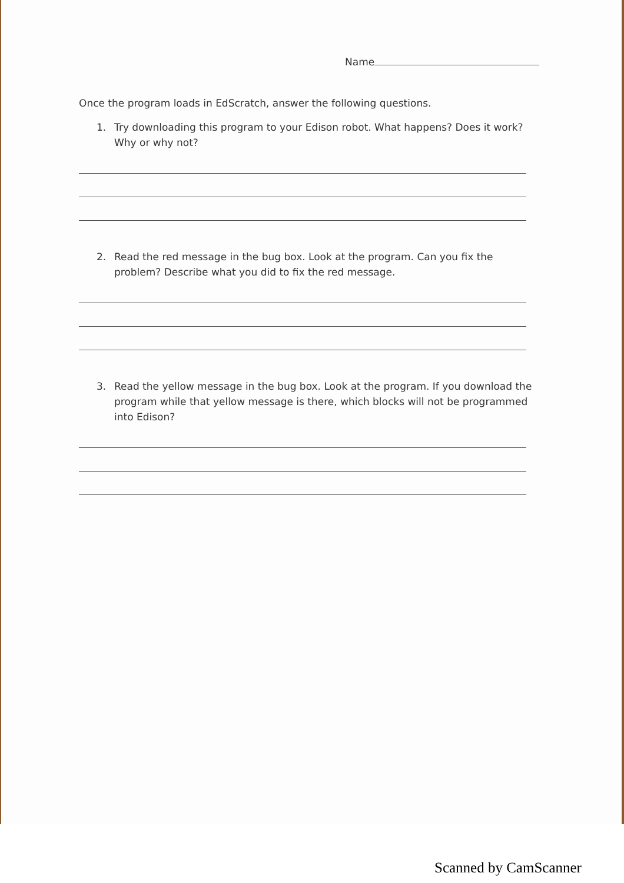Name
Once the program loads in EdScratch, answer the following questions.
1. Try downloading this program to your Edison robot. What happens? Does it work? Why or why not?
2. Read the red message in the bug box. Look at the program. Can you fix the problem? Describe what you did to fix the red message.
3. Read the yellow message in the bug box. Look at the program. If you download the program while that yellow message is there, which blocks will not be programmed into Edison?
Scanned by CamScanner